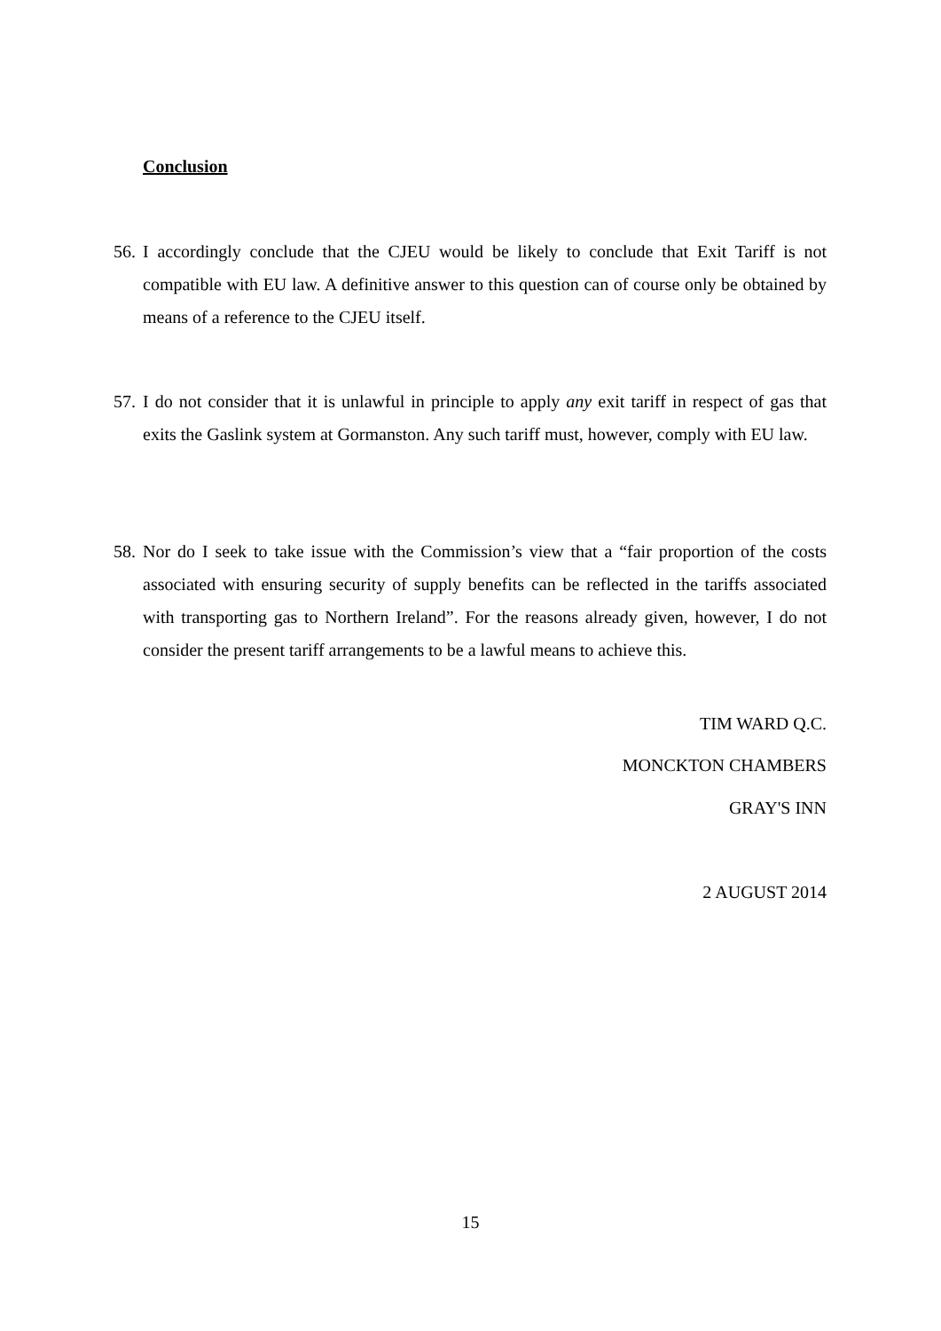Conclusion
56. I accordingly conclude that the CJEU would be likely to conclude that Exit Tariff is not compatible with EU law. A definitive answer to this question can of course only be obtained by means of a reference to the CJEU itself.
57. I do not consider that it is unlawful in principle to apply any exit tariff in respect of gas that exits the Gaslink system at Gormanston. Any such tariff must, however, comply with EU law.
58. Nor do I seek to take issue with the Commission’s view that a “fair proportion of the costs associated with ensuring security of supply benefits can be reflected in the tariffs associated with transporting gas to Northern Ireland”. For the reasons already given, however, I do not consider the present tariff arrangements to be a lawful means to achieve this.
TIM WARD Q.C.
MONCKTON CHAMBERS
GRAY'S INN
2 AUGUST 2014
15